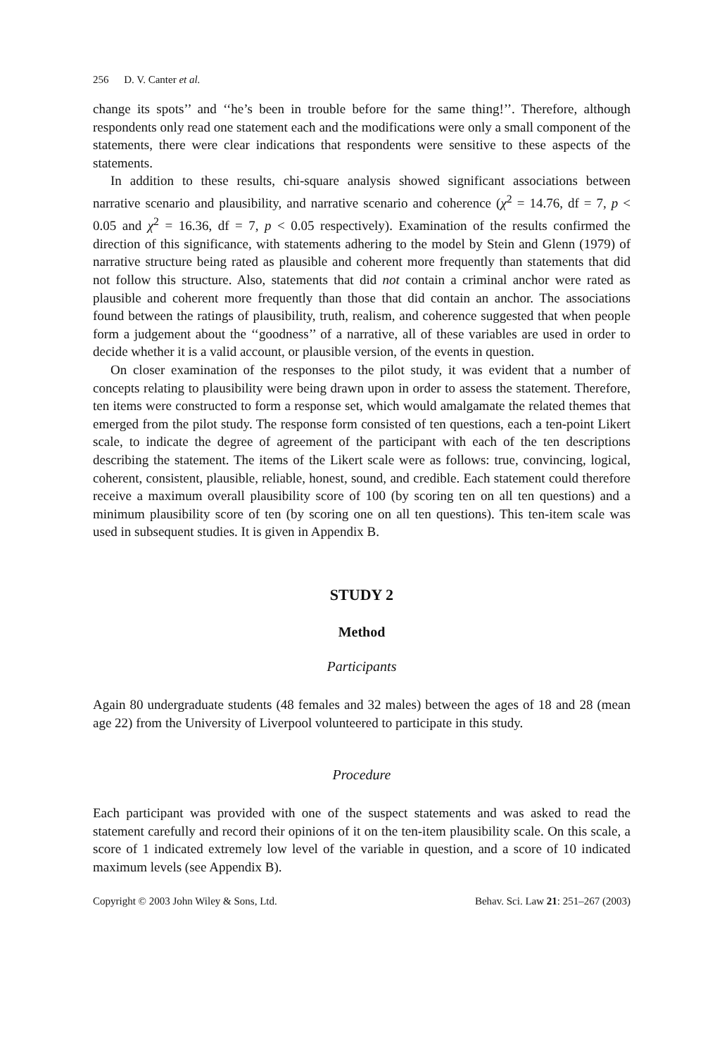256 D. V. Canter et al.
change its spots’’ and ‘‘he’s been in trouble before for the same thing!’’. Therefore, although respondents only read one statement each and the modifications were only a small component of the statements, there were clear indications that respondents were sensitive to these aspects of the statements.
In addition to these results, chi-square analysis showed significant associations between narrative scenario and plausibility, and narrative scenario and coherence (χ<sup>2</sup> = 14.76, df = 7, p < 0.05 and χ<sup>2</sup> = 16.36, df = 7, p < 0.05 respectively). Examination of the results confirmed the direction of this significance, with statements adhering to the model by Stein and Glenn (1979) of narrative structure being rated as plausible and coherent more frequently than statements that did not follow this structure. Also, statements that did not contain a criminal anchor were rated as plausible and coherent more frequently than those that did contain an anchor. The associations found between the ratings of plausibility, truth, realism, and coherence suggested that when people form a judgement about the ‘‘goodness’’ of a narrative, all of these variables are used in order to decide whether it is a valid account, or plausible version, of the events in question.
On closer examination of the responses to the pilot study, it was evident that a number of concepts relating to plausibility were being drawn upon in order to assess the statement. Therefore, ten items were constructed to form a response set, which would amalgamate the related themes that emerged from the pilot study. The response form consisted of ten questions, each a ten-point Likert scale, to indicate the degree of agreement of the participant with each of the ten descriptions describing the statement. The items of the Likert scale were as follows: true, convincing, logical, coherent, consistent, plausible, reliable, honest, sound, and credible. Each statement could therefore receive a maximum overall plausibility score of 100 (by scoring ten on all ten questions) and a minimum plausibility score of ten (by scoring one on all ten questions). This ten-item scale was used in subsequent studies. It is given in Appendix B.
STUDY 2
Method
Participants
Again 80 undergraduate students (48 females and 32 males) between the ages of 18 and 28 (mean age 22) from the University of Liverpool volunteered to participate in this study.
Procedure
Each participant was provided with one of the suspect statements and was asked to read the statement carefully and record their opinions of it on the ten-item plausibility scale. On this scale, a score of 1 indicated extremely low level of the variable in question, and a score of 10 indicated maximum levels (see Appendix B).
Copyright © 2003 John Wiley & Sons, Ltd. Behav. Sci. Law 21: 251–267 (2003)